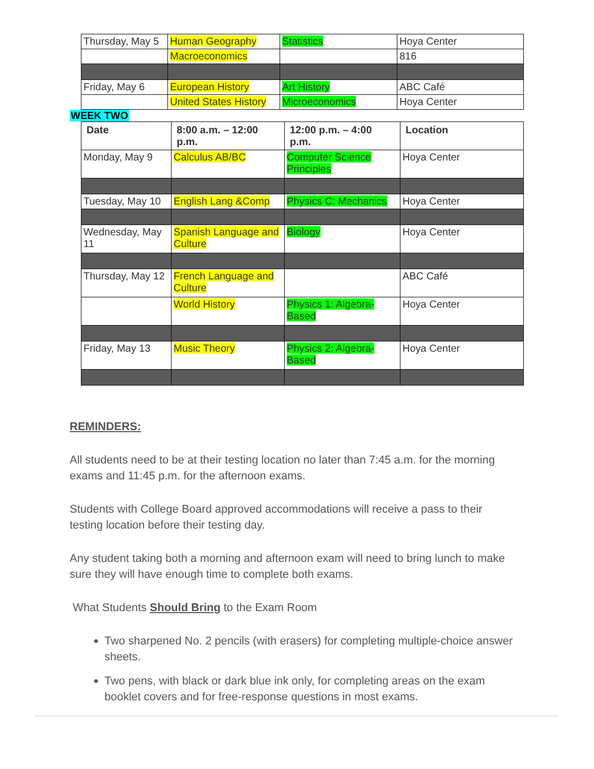| Thursday, May 5 | Human Geography | Statistics | Hoya Center |
| | Macroeconomics | | 816 |
| Friday, May 6 | European History | Art History | ABC Café |
| | United States History | Microeconomics | Hoya Center |
WEEK TWO
| Date | 8:00 a.m. – 12:00 p.m. | 12:00 p.m. – 4:00 p.m. | Location |
| --- | --- | --- | --- |
| Monday, May 9 | Calculus AB/BC | Computer Science Principles | Hoya Center |
| Tuesday, May 10 | English Lang &Comp | Physics C: Mechanics | Hoya Center |
| Wednesday, May 11 | Spanish Language and Culture | Biology | Hoya Center |
| Thursday, May 12 | French Language and Culture | | ABC Café |
| | World History | Physics 1: Algebra-Based | Hoya Center |
| Friday, May 13 | Music Theory | Physics 2: Algebra-Based | Hoya Center |
REMINDERS:
All students need to be at their testing location no later than 7:45 a.m. for the morning exams and 11:45 p.m. for the afternoon exams.
Students with College Board approved accommodations will receive a pass to their testing location before their testing day.
Any student taking both a morning and afternoon exam will need to bring lunch to make sure they will have enough time to complete both exams.
What Students Should Bring to the Exam Room
Two sharpened No. 2 pencils (with erasers) for completing multiple-choice answer sheets.
Two pens, with black or dark blue ink only, for completing areas on the exam booklet covers and for free-response questions in most exams.